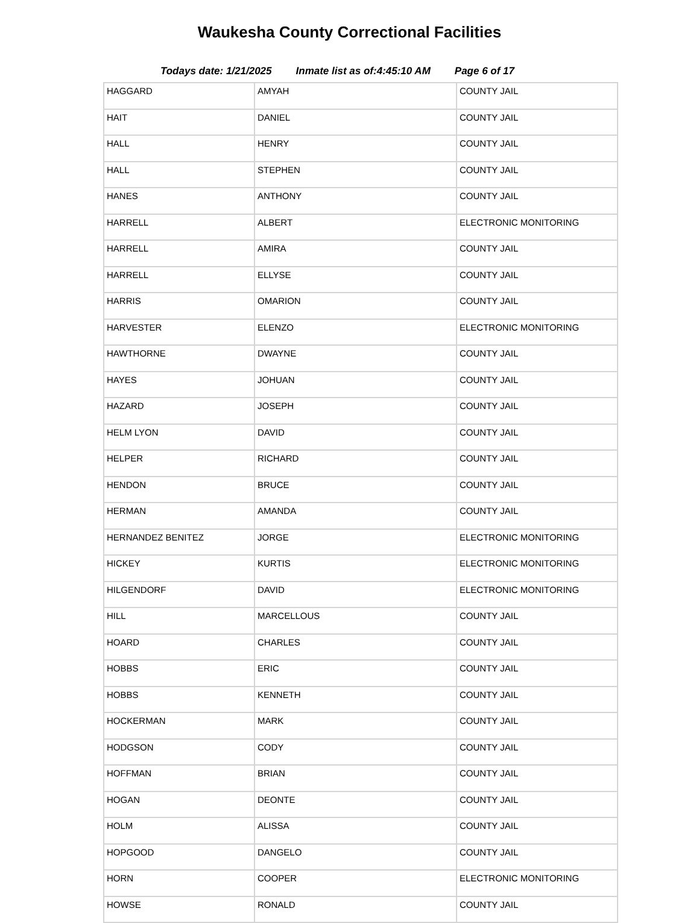Waukesha County Correctional Facilities
Todays date: 1/21/2025 Inmate list as of:4:45:10 AM Page 6 of 17
| HAGGARD | AMYAH | COUNTY JAIL |
| HAIT | DANIEL | COUNTY JAIL |
| HALL | HENRY | COUNTY JAIL |
| HALL | STEPHEN | COUNTY JAIL |
| HANES | ANTHONY | COUNTY JAIL |
| HARRELL | ALBERT | ELECTRONIC MONITORING |
| HARRELL | AMIRA | COUNTY JAIL |
| HARRELL | ELLYSE | COUNTY JAIL |
| HARRIS | OMARION | COUNTY JAIL |
| HARVESTER | ELENZO | ELECTRONIC MONITORING |
| HAWTHORNE | DWAYNE | COUNTY JAIL |
| HAYES | JOHUAN | COUNTY JAIL |
| HAZARD | JOSEPH | COUNTY JAIL |
| HELM LYON | DAVID | COUNTY JAIL |
| HELPER | RICHARD | COUNTY JAIL |
| HENDON | BRUCE | COUNTY JAIL |
| HERMAN | AMANDA | COUNTY JAIL |
| HERNANDEZ BENITEZ | JORGE | ELECTRONIC MONITORING |
| HICKEY | KURTIS | ELECTRONIC MONITORING |
| HILGENDORF | DAVID | ELECTRONIC MONITORING |
| HILL | MARCELLOUS | COUNTY JAIL |
| HOARD | CHARLES | COUNTY JAIL |
| HOBBS | ERIC | COUNTY JAIL |
| HOBBS | KENNETH | COUNTY JAIL |
| HOCKERMAN | MARK | COUNTY JAIL |
| HODGSON | CODY | COUNTY JAIL |
| HOFFMAN | BRIAN | COUNTY JAIL |
| HOGAN | DEONTE | COUNTY JAIL |
| HOLM | ALISSA | COUNTY JAIL |
| HOPGOOD | DANGELO | COUNTY JAIL |
| HORN | COOPER | ELECTRONIC MONITORING |
| HOWSE | RONALD | COUNTY JAIL |